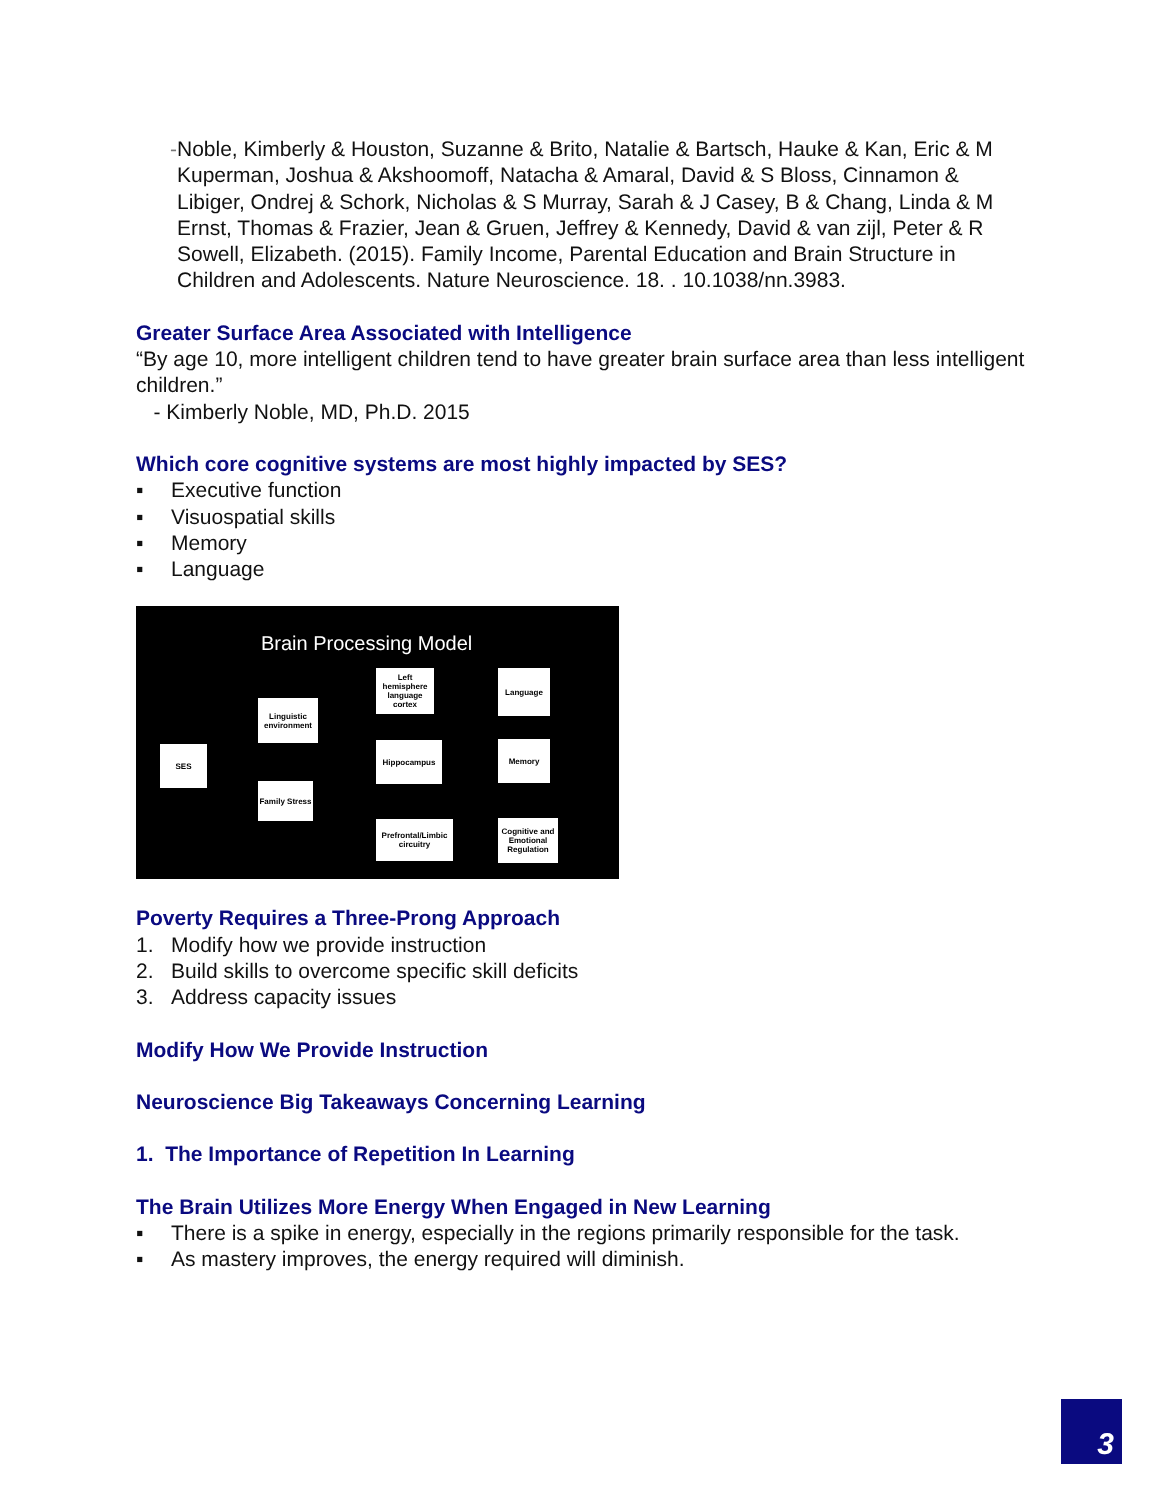- Noble, Kimberly & Houston, Suzanne & Brito, Natalie & Bartsch, Hauke & Kan, Eric & M Kuperman, Joshua & Akshoomoff, Natacha & Amaral, David & S Bloss, Cinnamon & Libiger, Ondrej & Schork, Nicholas & S Murray, Sarah & J Casey, B & Chang, Linda & M Ernst, Thomas & Frazier, Jean & Gruen, Jeffrey & Kennedy, David & van zijl, Peter & R Sowell, Elizabeth. (2015). Family Income, Parental Education and Brain Structure in Children and Adolescents. Nature Neuroscience. 18. . 10.1038/nn.3983.
Greater Surface Area Associated with Intelligence
“By age 10, more intelligent children tend to have greater brain surface area than less intelligent children.”
- Kimberly Noble, MD, Ph.D. 2015
Which core cognitive systems are most highly impacted by SES?
▪ Executive function
▪ Visuospatial skills
▪ Memory
▪ Language
Brain Processing Model
SES
Linguistic environment
Family Stress
Left hemisphere language cortex
Hippocampus
Prefrontal/Limbic circuitry
Language
Memory
Cognitive and Emotional Regulation
Poverty Requires a Three-Prong Approach
1. Modify how we provide instruction
2. Build skills to overcome specific skill deficits
3. Address capacity issues
Modify How We Provide Instruction
Neuroscience Big Takeaways Concerning Learning
1. The Importance of Repetition In Learning
The Brain Utilizes More Energy When Engaged in New Learning
▪ There is a spike in energy, especially in the regions primarily responsible for the task.
▪ As mastery improves, the energy required will diminish.
3